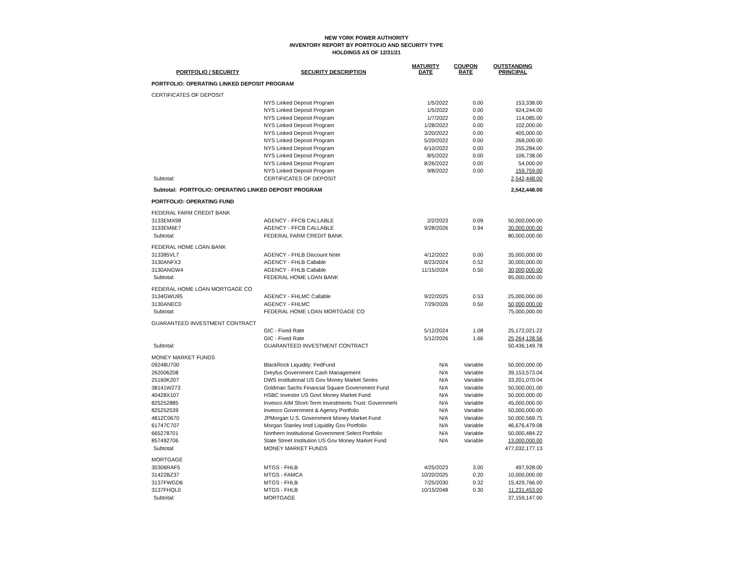NEW YORK POWER AUTHORITY
INVENTORY REPORT BY PORTFOLIO AND SECURITY TYPE
HOLDINGS AS OF 12/31/21
| PORTFOLIO / SECURITY | SECURITY DESCRIPTION | MATURITY DATE | COUPON RATE | OUTSTANDING PRINCIPAL |
| --- | --- | --- | --- | --- |
| PORTFOLIO: OPERATING LINKED DEPOSIT PROGRAM | | | | |
| CERTIFICATES OF DEPOSIT | | | | |
| | NYS Linked Deposit Program | 1/5/2022 | 0.00 | 153,338.00 |
| | NYS Linked Deposit Program | 1/5/2022 | 0.00 | 924,244.00 |
| | NYS Linked Deposit Program | 1/7/2022 | 0.00 | 114,085.00 |
| | NYS Linked Deposit Program | 1/28/2022 | 0.00 | 102,000.00 |
| | NYS Linked Deposit Program | 3/20/2022 | 0.00 | 405,000.00 |
| | NYS Linked Deposit Program | 5/20/2022 | 0.00 | 268,000.00 |
| | NYS Linked Deposit Program | 6/10/2022 | 0.00 | 255,284.00 |
| | NYS Linked Deposit Program | 8/5/2022 | 0.00 | 106,738.00 |
| | NYS Linked Deposit Program | 8/26/2022 | 0.00 | 54,000.00 |
| | NYS Linked Deposit Program | 9/8/2022 | 0.00 | 159,759.00 |
| Subtotal: | CERTIFICATES OF DEPOSIT | | | 2,542,448.00 |
| Subtotal: PORTFOLIO: OPERATING LINKED DEPOSIT PROGRAM | | | | 2,542,448.00 |
| PORTFOLIO: OPERATING FUND | | | | |
| FEDERAL FARM CREDIT BANK | | | | |
| 3133EMX98 | AGENCY - FFCB CALLABLE | 2/2/2023 | 0.09 | 50,000,000.00 |
| 3133EM6E7 | AGENCY - FFCB CALLABLE | 9/28/2026 | 0.94 | 30,000,000.00 |
| Subtotal: | FEDERAL FARM CREDIT BANK | | | 80,000,000.00 |
| FEDERAL HOME LOAN BANK | | | | |
| 313385VL7 | AGENCY - FHLB Discount Note | 4/12/2022 | 0.00 | 35,000,000.00 |
| 3130ANFX3 | AGENCY - FHLB Callable | 8/23/2024 | 0.52 | 30,000,000.00 |
| 3130ANGW4 | AGENCY - FHLB Callable | 11/15/2024 | 0.50 | 30,000,000.00 |
| Subtotal: | FEDERAL HOME LOAN BANK | | | 95,000,000.00 |
| FEDERAL HOME LOAN MORTGAGE CO | | | | |
| 3134GWU95 | AGENCY - FHLMC Callable | 9/22/2025 | 0.53 | 25,000,000.00 |
| 3130ANEC0 | AGENCY - FHLMC | 7/29/2026 | 0.50 | 50,000,000.00 |
| Subtotal: | FEDERAL HOME LOAN MORTGAGE CO | | | 75,000,000.00 |
| GUARANTEED INVESTMENT CONTRACT | | | | |
| | GIC - Fixed Rate | 5/12/2024 | 1.08 | 25,172,021.22 |
| | GIC - Fixed Rate | 5/12/2026 | 1.66 | 25,264,128.56 |
| Subtotal: | GUARANTEED INVESTMENT CONTRACT | | | 50,436,149.78 |
| MONEY MARKET FUNDS | | | | |
| 09248U700 | BlackRock Liquidity: FedFund | N/A | Variable | 50,000,000.00 |
| 262006208 | Dreyfus Government Cash Management | N/A | Variable | 39,153,573.04 |
| 25160K207 | DWS Institutional US Gov Money Market Series | N/A | Variable | 33,201,070.04 |
| 38141W273 | Goldman Sachs Financial Square Government Fund | N/A | Variable | 50,000,001.00 |
| 40428X107 | HSBC Investor US Govt Money Market Fund | N/A | Variable | 50,000,000.00 |
| 825252885 | Invesco AIM Short-Term Investments Trust: GovernmeN | N/A | Variable | 45,000,000.00 |
| 825252539 | Invesco Government & Agency Portfolio | N/A | Variable | 50,000,000.00 |
| 4812C0670 | JPMorgan U.S. Government Money Market Fund | N/A | Variable | 50,000,569.75 |
| 61747C707 | Morgan Stanley Instl Liquidity Gov Portfolio | N/A | Variable | 46,676,479.08 |
| 665278701 | Northern Institutional Government Select Portfolio | N/A | Variable | 50,000,484.22 |
| 857492706 | State Street Institution US Gov Money Market Fund | N/A | Variable | 13,000,000.00 |
| Subtotal: | MONEY MARKET FUNDS | | | 477,032,177.13 |
| MORTGAGE | | | | |
| 30306RAF5 | MTGS - FHLB | 4/25/2023 | 3.00 | 497,928.00 |
| 31422BZ37 | MTGS - FAMCA | 10/20/2025 | 0.20 | 10,000,000.00 |
| 3137FWGD6 | MTGS - FHLB | 7/25/2030 | 0.32 | 15,429,766.00 |
| 3137FHQL0 | MTGS - FHLB | 10/15/2048 | 0.30 | 11,231,453.00 |
| Subtotal: | MORTGAGE | | | 37,159,147.00 |